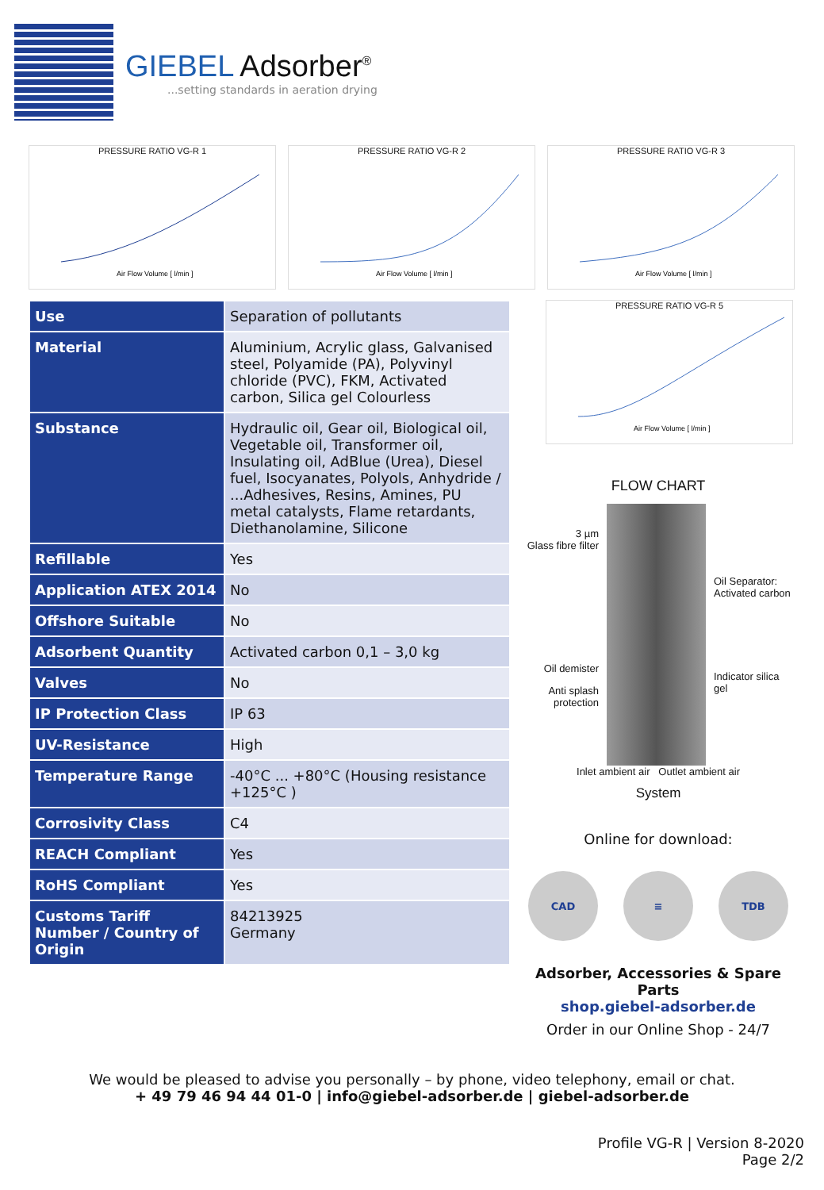GIEBEL Adsorber<sup>®</sup>
...setting standards in aeration drying
PRESSURE RATIO VG-R 1
Air Flow Volume [ l/min ]
PRESSURE RATIO VG-R 2
Air Flow Volume [ l/min ]
PRESSURE RATIO VG-R 3
Air Flow Volume [ l/min ]
PRESSURE RATIO VG-R 5
Air Flow Volume [ l/min ]
| Use | Separation of pollutants |
| Material | Aluminium, Acrylic glass, Galvanised steel, Polyamide (PA), Polyvinyl chloride (PVC), FKM, Activated carbon, Silica gel Colourless |
| Substance | Hydraulic oil, Gear oil, Biological oil, Vegetable oil, Transformer oil, Insulating oil, AdBlue (Urea), Diesel fuel, Isocyanates, Polyols, Anhydride / ...Adhesives, Resins, Amines, PU metal catalysts, Flame retardants, Diethanolamine, Silicone |
| Refillable | Yes |
| Application ATEX 2014 | No |
| Offshore Suitable | No |
| Adsorbent Quantity | Activated carbon 0,1 – 3,0 kg |
| Valves | No |
| IP Protection Class | IP 63 |
| UV-Resistance | High |
| Temperature Range | -40°C ... +80°C (Housing resistance +125°C ) |
| Corrosivity Class | C4 |
| REACH Compliant | Yes |
| RoHS Compliant | Yes |
| Customs Tariff Number / Country of Origin | 84213925 Germany |
FLOW CHART
3 µm
Glass fibre filter
Oil demister
Anti splash protection
Oil Separator: Activated carbon
Indicator silica gel
Inlet ambient air Outlet ambient air
System
Online for download:
CAD ≡ TDB
Adsorber, Accessories & Spare Parts
shop.giebel-adsorber.de
Order in our Online Shop - 24/7
We would be pleased to advise you personally – by phone, video telephony, email or chat.
+ 49 79 46 94 44 01-0 | info@giebel-adsorber.de | giebel-adsorber.de
Profile VG-R | Version 8-2020
Page 2/2